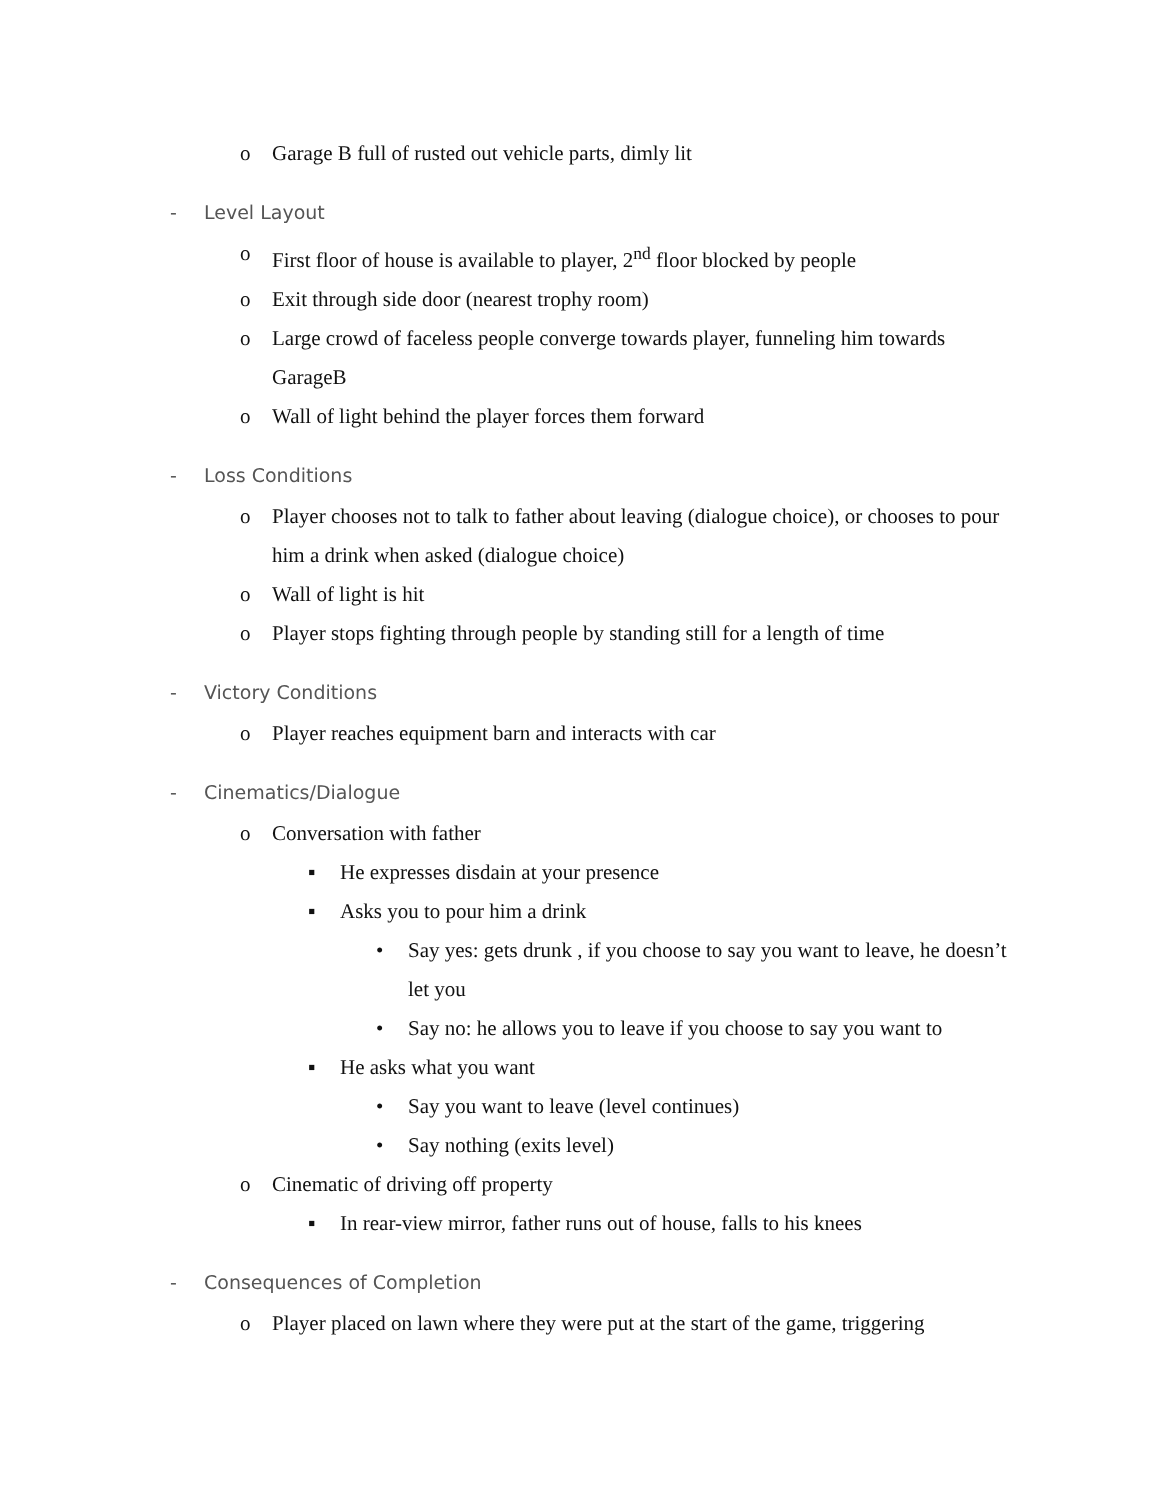o Garage B full of rusted out vehicle parts, dimly lit
- Level Layout
o First floor of house is available to player, 2<sup>nd</sup> floor blocked by people
o Exit through side door (nearest trophy room)
o Large crowd of faceless people converge towards player, funneling him towards GarageB
o Wall of light behind the player forces them forward
- Loss Conditions
o Player chooses not to talk to father about leaving (dialogue choice), or chooses to pour him a drink when asked (dialogue choice)
o Wall of light is hit
o Player stops fighting through people by standing still for a length of time
- Victory Conditions
o Player reaches equipment barn and interacts with car
- Cinematics/Dialogue
o Conversation with father
▪ He expresses disdain at your presence
▪ Asks you to pour him a drink
• Say yes: gets drunk , if you choose to say you want to leave, he doesn’t let you
• Say no: he allows you to leave if you choose to say you want to
▪ He asks what you want
• Say you want to leave (level continues)
• Say nothing (exits level)
o Cinematic of driving off property
▪ In rear-view mirror, father runs out of house, falls to his knees
- Consequences of Completion
o Player placed on lawn where they were put at the start of the game, triggering